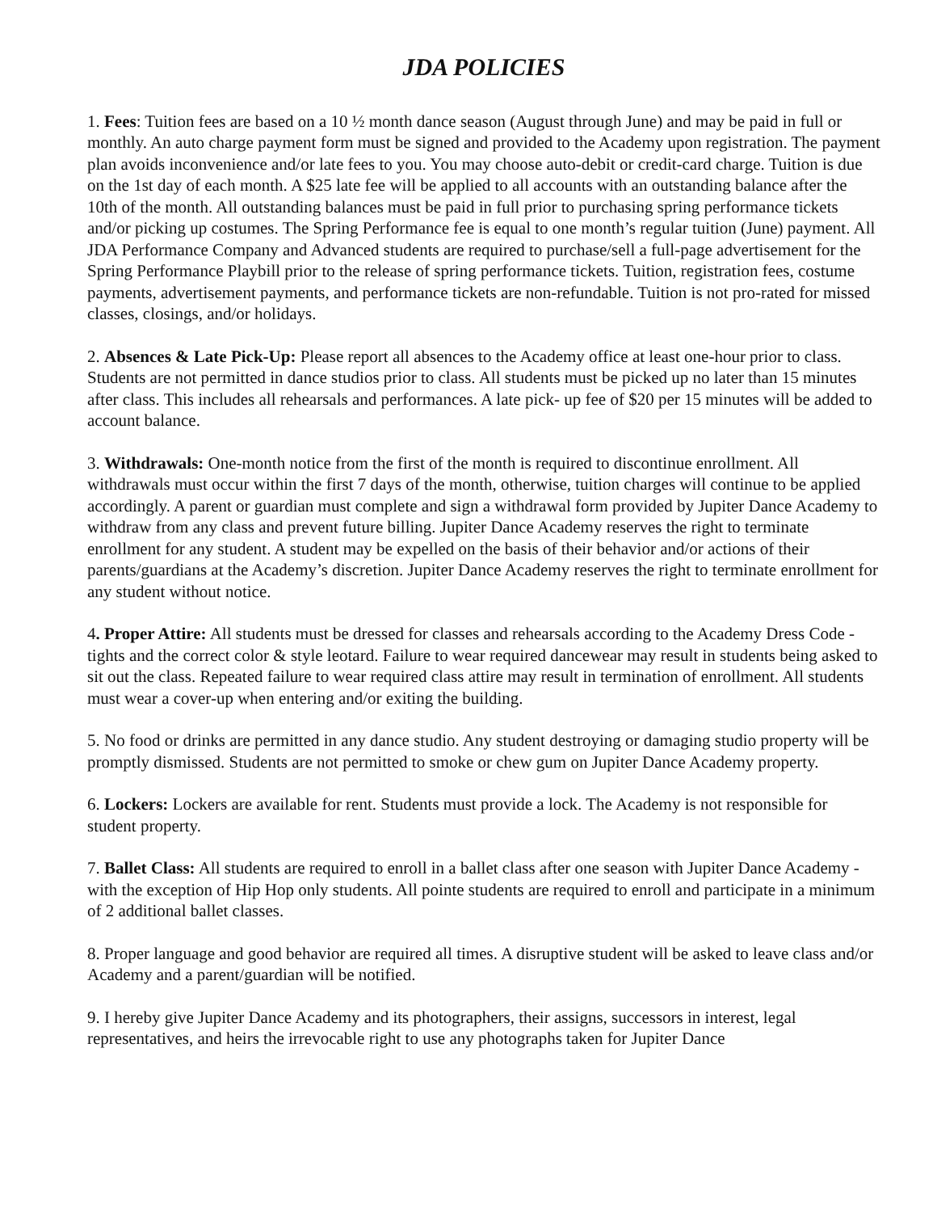JDA POLICIES
1. Fees: Tuition fees are based on a 10 ½ month dance season (August through June) and may be paid in full or monthly. An auto charge payment form must be signed and provided to the Academy upon registration. The payment plan avoids inconvenience and/or late fees to you. You may choose auto-debit or credit-card charge. Tuition is due on the 1st day of each month. A $25 late fee will be applied to all accounts with an outstanding balance after the 10th of the month. All outstanding balances must be paid in full prior to purchasing spring performance tickets and/or picking up costumes. The Spring Performance fee is equal to one month’s regular tuition (June) payment. All JDA Performance Company and Advanced students are required to purchase/sell a full-page advertisement for the Spring Performance Playbill prior to the release of spring performance tickets. Tuition, registration fees, costume payments, advertisement payments, and performance tickets are non-refundable. Tuition is not pro-rated for missed classes, closings, and/or holidays.
2. Absences & Late Pick-Up: Please report all absences to the Academy office at least one-hour prior to class. Students are not permitted in dance studios prior to class. All students must be picked up no later than 15 minutes after class. This includes all rehearsals and performances. A late pick- up fee of $20 per 15 minutes will be added to account balance.
3. Withdrawals: One-month notice from the first of the month is required to discontinue enrollment. All withdrawals must occur within the first 7 days of the month, otherwise, tuition charges will continue to be applied accordingly. A parent or guardian must complete and sign a withdrawal form provided by Jupiter Dance Academy to withdraw from any class and prevent future billing. Jupiter Dance Academy reserves the right to terminate enrollment for any student. A student may be expelled on the basis of their behavior and/or actions of their parents/guardians at the Academy’s discretion. Jupiter Dance Academy reserves the right to terminate enrollment for any student without notice.
4. Proper Attire: All students must be dressed for classes and rehearsals according to the Academy Dress Code - tights and the correct color & style leotard. Failure to wear required dancewear may result in students being asked to sit out the class. Repeated failure to wear required class attire may result in termination of enrollment. All students must wear a cover-up when entering and/or exiting the building.
5. No food or drinks are permitted in any dance studio. Any student destroying or damaging studio property will be promptly dismissed. Students are not permitted to smoke or chew gum on Jupiter Dance Academy property.
6. Lockers: Lockers are available for rent. Students must provide a lock. The Academy is not responsible for student property.
7. Ballet Class: All students are required to enroll in a ballet class after one season with Jupiter Dance Academy - with the exception of Hip Hop only students. All pointe students are required to enroll and participate in a minimum of 2 additional ballet classes.
8. Proper language and good behavior are required all times. A disruptive student will be asked to leave class and/or Academy and a parent/guardian will be notified.
9. I hereby give Jupiter Dance Academy and its photographers, their assigns, successors in interest, legal representatives, and heirs the irrevocable right to use any photographs taken for Jupiter Dance